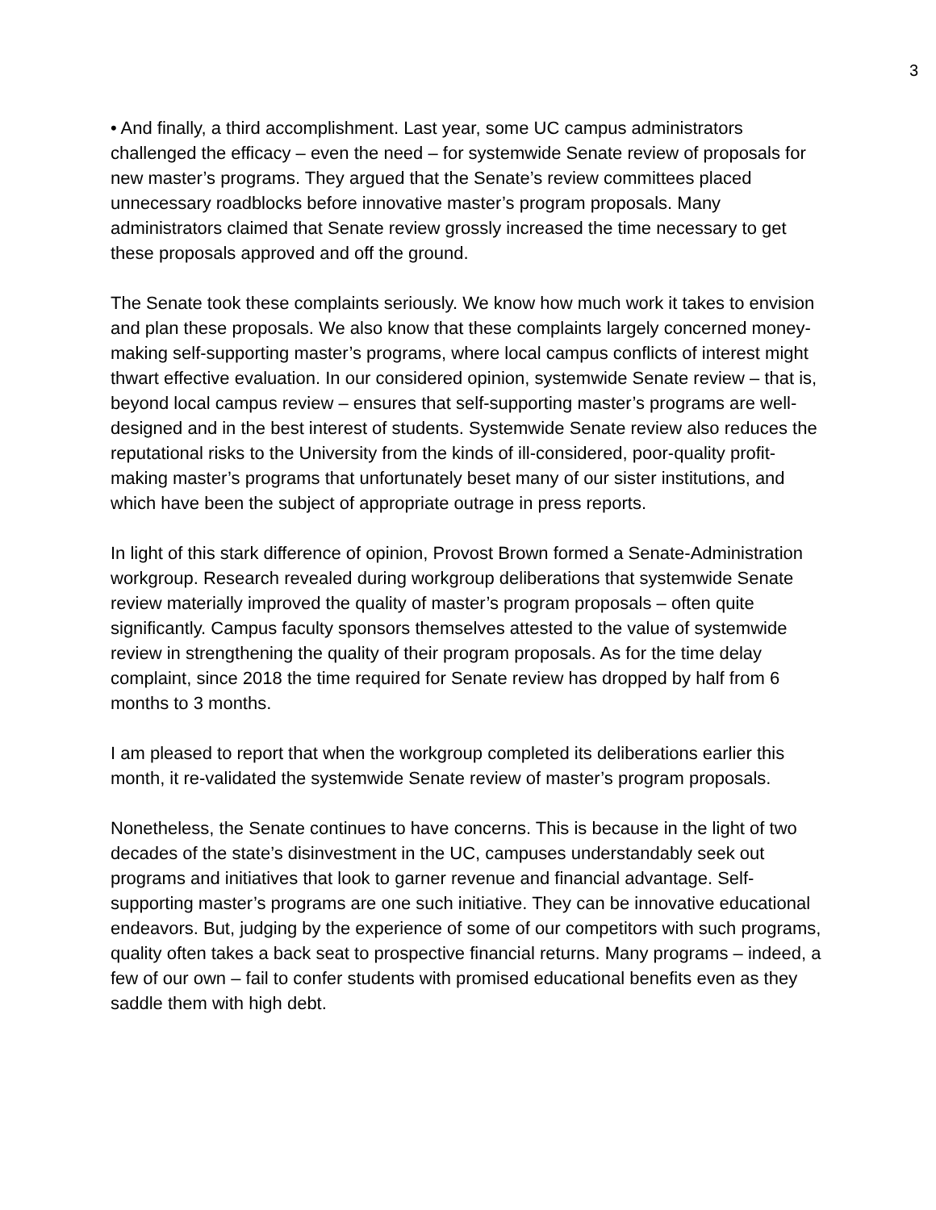3
• And finally, a third accomplishment. Last year, some UC campus administrators challenged the efficacy – even the need – for systemwide Senate review of proposals for new master’s programs. They argued that the Senate’s review committees placed unnecessary roadblocks before innovative master’s program proposals. Many administrators claimed that Senate review grossly increased the time necessary to get these proposals approved and off the ground.
The Senate took these complaints seriously. We know how much work it takes to envision and plan these proposals. We also know that these complaints largely concerned money-making self-supporting master’s programs, where local campus conflicts of interest might thwart effective evaluation. In our considered opinion, systemwide Senate review – that is, beyond local campus review – ensures that self-supporting master’s programs are well-designed and in the best interest of students. Systemwide Senate review also reduces the reputational risks to the University from the kinds of ill-considered, poor-quality profit-making master’s programs that unfortunately beset many of our sister institutions, and which have been the subject of appropriate outrage in press reports.
In light of this stark difference of opinion, Provost Brown formed a Senate-Administration workgroup. Research revealed during workgroup deliberations that systemwide Senate review materially improved the quality of master’s program proposals – often quite significantly. Campus faculty sponsors themselves attested to the value of systemwide review in strengthening the quality of their program proposals. As for the time delay complaint, since 2018 the time required for Senate review has dropped by half from 6 months to 3 months.
I am pleased to report that when the workgroup completed its deliberations earlier this month, it re-validated the systemwide Senate review of master’s program proposals.
Nonetheless, the Senate continues to have concerns. This is because in the light of two decades of the state’s disinvestment in the UC, campuses understandably seek out programs and initiatives that look to garner revenue and financial advantage. Self-supporting master’s programs are one such initiative. They can be innovative educational endeavors. But, judging by the experience of some of our competitors with such programs, quality often takes a back seat to prospective financial returns. Many programs – indeed, a few of our own – fail to confer students with promised educational benefits even as they saddle them with high debt.